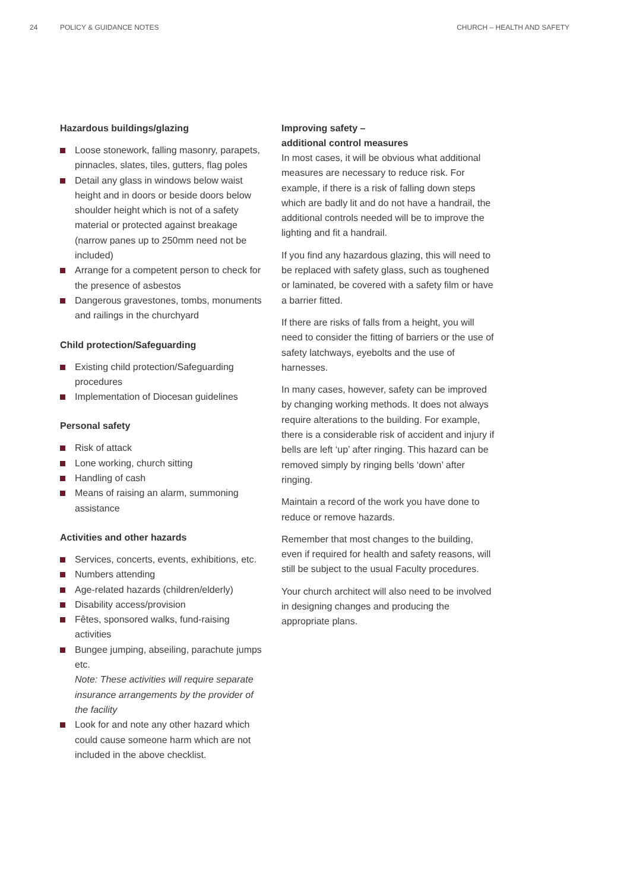24 POLICY & GUIDANCE NOTES CHURCH – HEALTH AND SAFETY
Hazardous buildings/glazing
Loose stonework, falling masonry, parapets, pinnacles, slates, tiles, gutters, flag poles
Detail any glass in windows below waist height and in doors or beside doors below shoulder height which is not of a safety material or protected against breakage (narrow panes up to 250mm need not be included)
Arrange for a competent person to check for the presence of asbestos
Dangerous gravestones, tombs, monuments and railings in the churchyard
Child protection/Safeguarding
Existing child protection/Safeguarding procedures
Implementation of Diocesan guidelines
Personal safety
Risk of attack
Lone working, church sitting
Handling of cash
Means of raising an alarm, summoning assistance
Activities and other hazards
Services, concerts, events, exhibitions, etc.
Numbers attending
Age-related hazards (children/elderly)
Disability access/provision
Fêtes, sponsored walks, fund-raising activities
Bungee jumping, abseiling, parachute jumps etc.
Note: These activities will require separate insurance arrangements by the provider of the facility
Look for and note any other hazard which could cause someone harm which are not included in the above checklist.
Improving safety –
additional control measures
In most cases, it will be obvious what additional measures are necessary to reduce risk. For example, if there is a risk of falling down steps which are badly lit and do not have a handrail, the additional controls needed will be to improve the lighting and fit a handrail.
If you find any hazardous glazing, this will need to be replaced with safety glass, such as toughened or laminated, be covered with a safety film or have a barrier fitted.
If there are risks of falls from a height, you will need to consider the fitting of barriers or the use of safety latchways, eyebolts and the use of harnesses.
In many cases, however, safety can be improved by changing working methods. It does not always require alterations to the building. For example, there is a considerable risk of accident and injury if bells are left ‘up’ after ringing. This hazard can be removed simply by ringing bells ‘down’ after ringing.
Maintain a record of the work you have done to reduce or remove hazards.
Remember that most changes to the building, even if required for health and safety reasons, will still be subject to the usual Faculty procedures.
Your church architect will also need to be involved in designing changes and producing the appropriate plans.